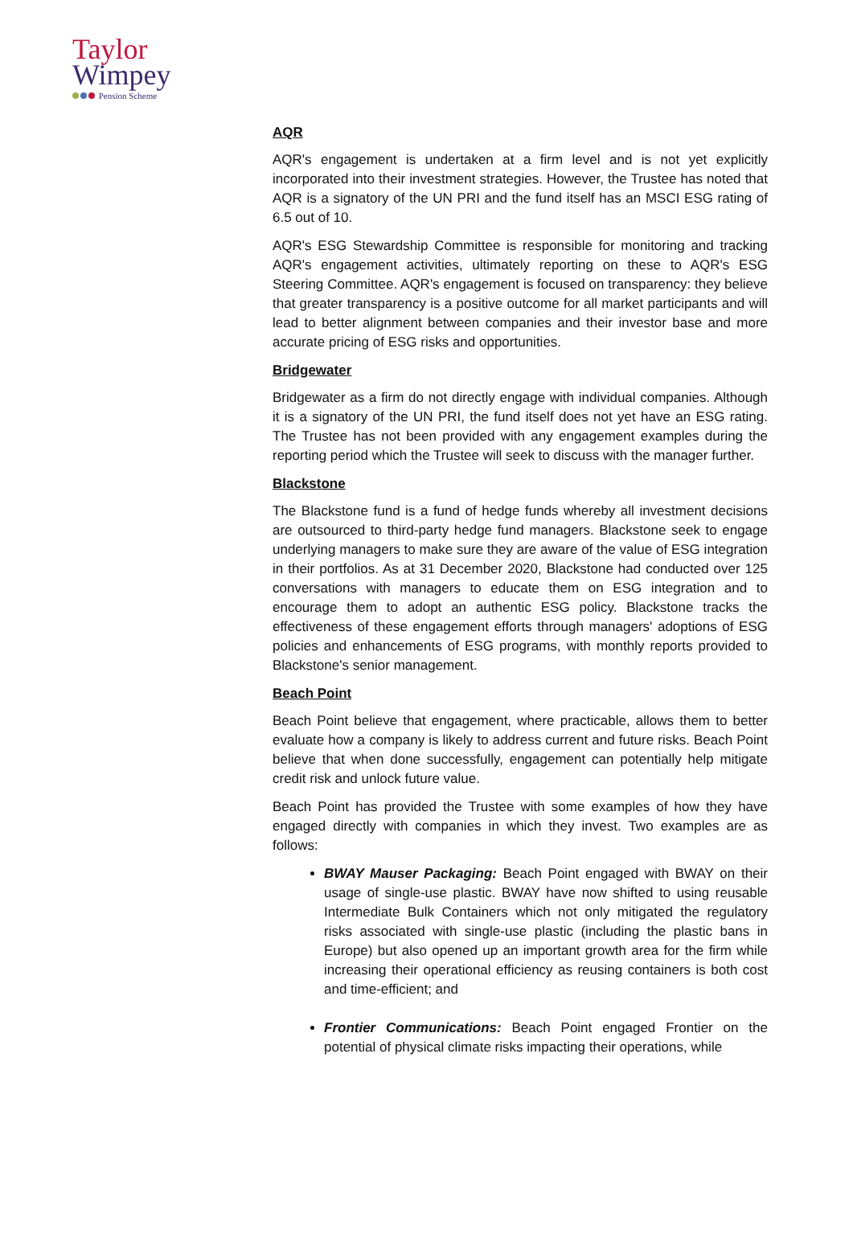Taylor
Wimpey
Pension Scheme
AQR
AQR's engagement is undertaken at a firm level and is not yet explicitly incorporated into their investment strategies. However, the Trustee has noted that AQR is a signatory of the UN PRI and the fund itself has an MSCI ESG rating of 6.5 out of 10.
AQR's ESG Stewardship Committee is responsible for monitoring and tracking AQR's engagement activities, ultimately reporting on these to AQR's ESG Steering Committee. AQR's engagement is focused on transparency: they believe that greater transparency is a positive outcome for all market participants and will lead to better alignment between companies and their investor base and more accurate pricing of ESG risks and opportunities.
Bridgewater
Bridgewater as a firm do not directly engage with individual companies. Although it is a signatory of the UN PRI, the fund itself does not yet have an ESG rating. The Trustee has not been provided with any engagement examples during the reporting period which the Trustee will seek to discuss with the manager further.
Blackstone
The Blackstone fund is a fund of hedge funds whereby all investment decisions are outsourced to third-party hedge fund managers. Blackstone seek to engage underlying managers to make sure they are aware of the value of ESG integration in their portfolios. As at 31 December 2020, Blackstone had conducted over 125 conversations with managers to educate them on ESG integration and to encourage them to adopt an authentic ESG policy. Blackstone tracks the effectiveness of these engagement efforts through managers' adoptions of ESG policies and enhancements of ESG programs, with monthly reports provided to Blackstone's senior management.
Beach Point
Beach Point believe that engagement, where practicable, allows them to better evaluate how a company is likely to address current and future risks. Beach Point believe that when done successfully, engagement can potentially help mitigate credit risk and unlock future value.
Beach Point has provided the Trustee with some examples of how they have engaged directly with companies in which they invest. Two examples are as follows:
BWAY Mauser Packaging: Beach Point engaged with BWAY on their usage of single-use plastic. BWAY have now shifted to using reusable Intermediate Bulk Containers which not only mitigated the regulatory risks associated with single-use plastic (including the plastic bans in Europe) but also opened up an important growth area for the firm while increasing their operational efficiency as reusing containers is both cost and time-efficient; and
Frontier Communications: Beach Point engaged Frontier on the potential of physical climate risks impacting their operations, while